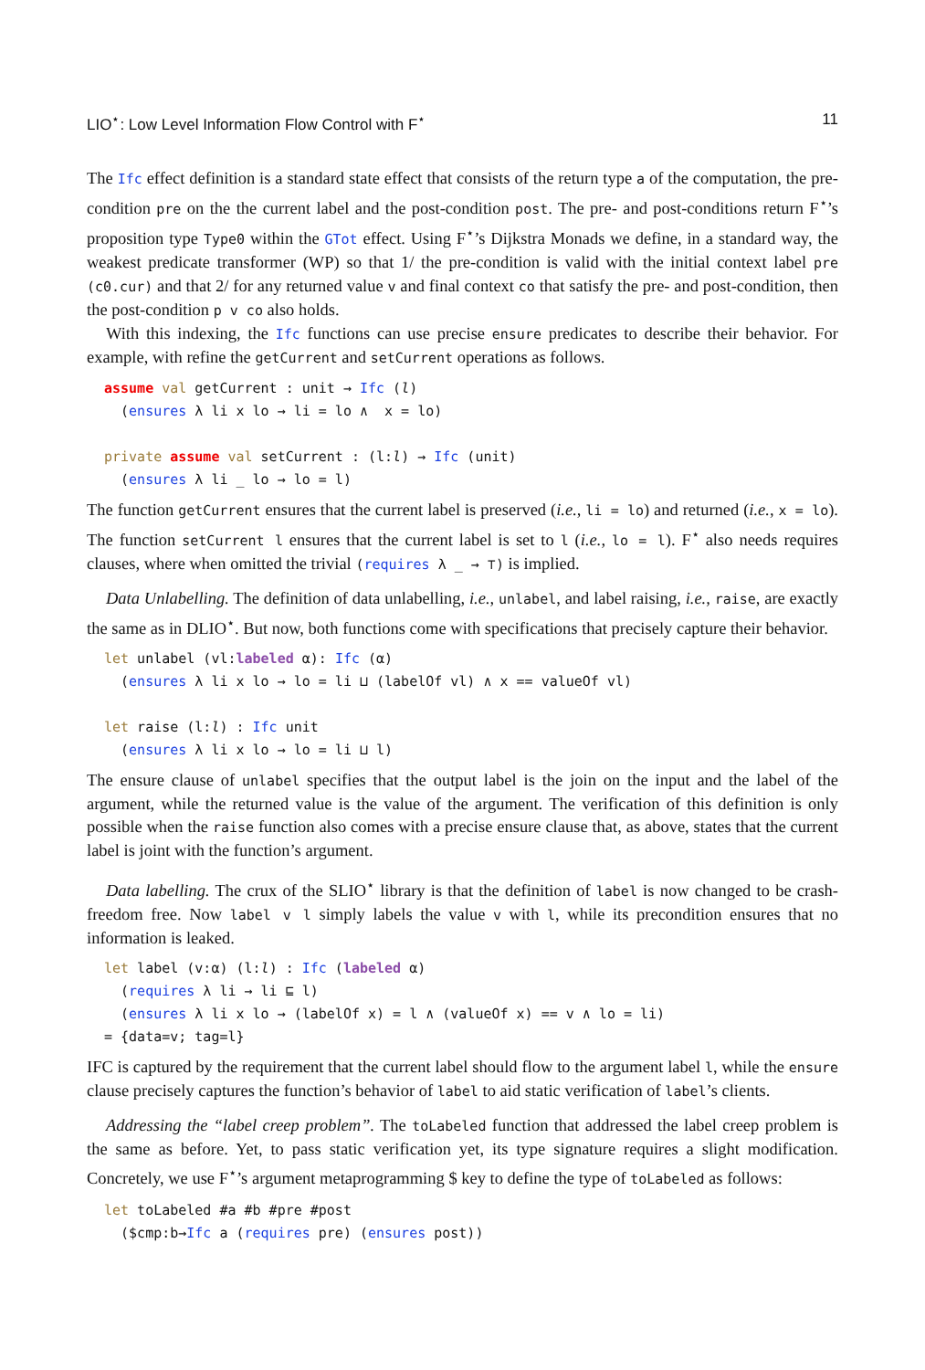LIO<sup>⋆</sup>: Low Level Information Flow Control with F<sup>⋆</sup> 11
The Ifc effect definition is a standard state effect that consists of the return type a of the computation, the pre-condition pre on the the current label and the post-condition post. The pre- and post-conditions return F<sup>⋆</sup>’s proposition type Type0 within the GTot effect. Using F<sup>⋆</sup>’s Dijkstra Monads we define, in a standard way, the weakest predicate transformer (WP) so that 1/ the pre-condition is valid with the initial context label pre (c0.cur) and that 2/ for any returned value v and final context co that satisfy the pre- and post-condition, then the post-condition p v co also holds.
With this indexing, the Ifc functions can use precise ensure predicates to describe their behavior. For example, with refine the getCurrent and setCurrent operations as follows.
assume val getCurrent : unit → Ifc (l)
  (ensures λ li x lo → li = lo ∧  x = lo)

private assume val setCurrent : (l:l) → Ifc (unit)
  (ensures λ li _ lo → lo = l)
The function getCurrent ensures that the current label is preserved (i.e., li = lo) and returned (i.e., x = lo). The function setCurrent l ensures that the current label is set to l (i.e., lo = l). F<sup>⋆</sup> also needs requires clauses, where when omitted the trivial (requires λ _ → ⊤) is implied.
Data Unlabelling. The definition of data unlabelling, i.e., unlabel, and label raising, i.e., raise, are exactly the same as in DLIO<sup>⋆</sup>. But now, both functions come with specifications that precisely capture their behavior.
let unlabel (vl:labeled α): Ifc (α)
  (ensures λ li x lo → lo = li ⊔ (labelOf vl) ∧ x == valueOf vl)

let raise (l:l) : Ifc unit
  (ensures λ li x lo → lo = li ⊔ l)
The ensure clause of unlabel specifies that the output label is the join on the input and the label of the argument, while the returned value is the value of the argument. The verification of this definition is only possible when the raise function also comes with a precise ensure clause that, as above, states that the current label is joint with the function’s argument.
Data labelling. The crux of the SLIO<sup>⋆</sup> library is that the definition of label is now changed to be crash-freedom free. Now label v l simply labels the value v with l, while its precondition ensures that no information is leaked.
let label (v:α) (l:l) : Ifc (labeled α)
  (requires λ li → li ⊑ l)
  (ensures λ li x lo → (labelOf x) = l ∧ (valueOf x) == v ∧ lo = li)
= {data=v; tag=l}
IFC is captured by the requirement that the current label should flow to the argument label l, while the ensure clause precisely captures the function’s behavior of label to aid static verification of label’s clients.
Addressing the “label creep problem”. The toLabeled function that addressed the label creep problem is the same as before. Yet, to pass static verification yet, its type signature requires a slight modification. Concretely, we use F<sup>⋆</sup>’s argument metaprogramming $ key to define the type of toLabeled as follows:
let toLabeled #a #b #pre #post
  ($cmp:b→Ifc a (requires pre) (ensures post))